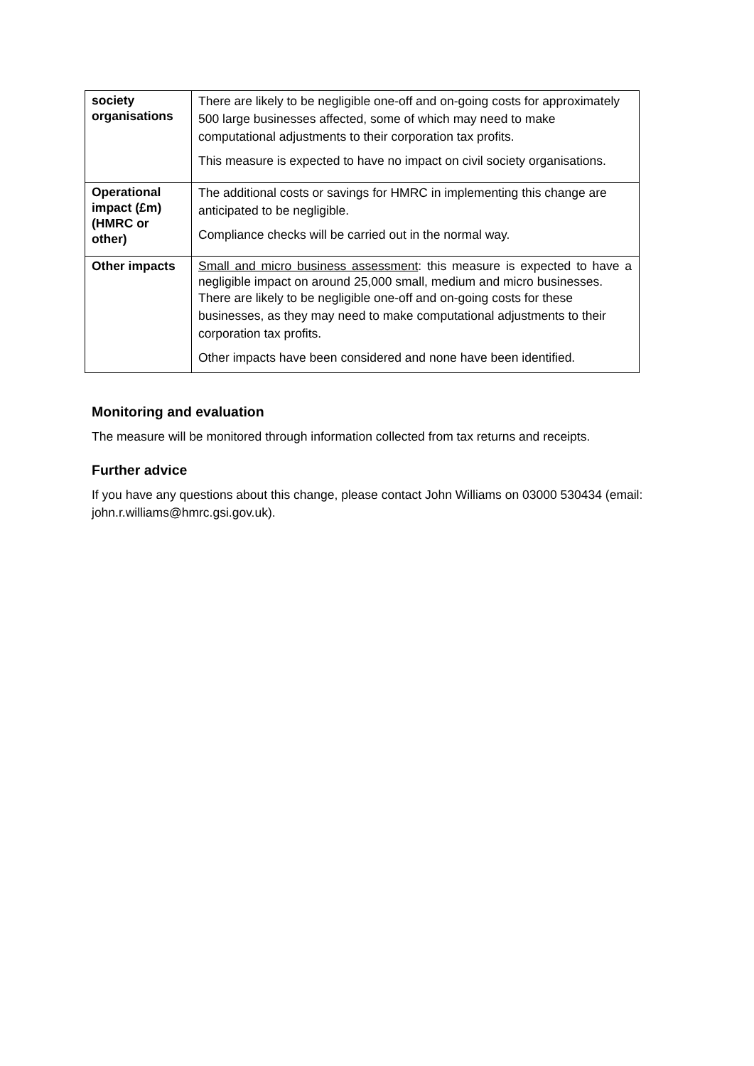| society organisations | There are likely to be negligible one-off and on-going costs for approximately 500 large businesses affected, some of which may need to make computational adjustments to their corporation tax profits. This measure is expected to have no impact on civil society organisations. |
| Operational impact (£m) (HMRC or other) | The additional costs or savings for HMRC in implementing this change are anticipated to be negligible. Compliance checks will be carried out in the normal way. |
| Other impacts | Small and micro business assessment : this measure is expected to have a negligible impact on around 25,000 small, medium and micro businesses. There are likely to be negligible one-off and on-going costs for these businesses, as they may need to make computational adjustments to their corporation tax profits. Other impacts have been considered and none have been identified. |
Monitoring and evaluation
The measure will be monitored through information collected from tax returns and receipts.
Further advice
If you have any questions about this change, please contact John Williams on 03000 530434 (email: john.r.williams@hmrc.gsi.gov.uk).